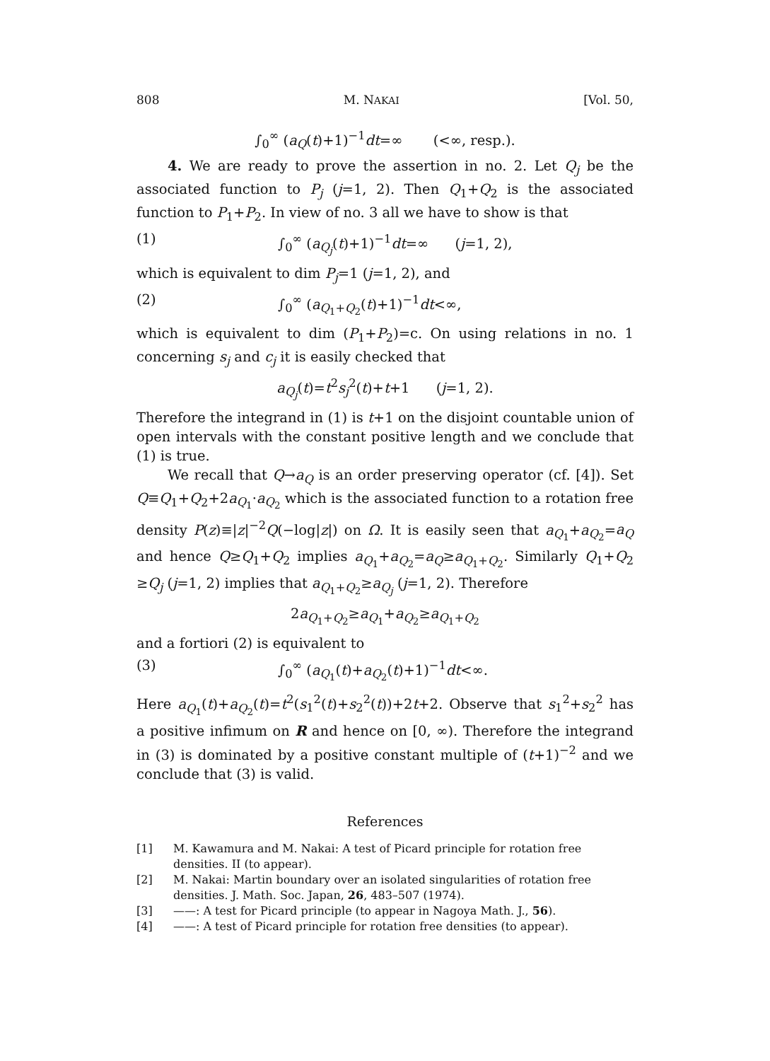808 M. NAKAI [Vol. 50,
∫<sub>0</sub><sup>∞</sup> (a<sub>Q</sub>(t)+1)<sup>−1</sup>dt=∞ (<∞, resp.).
4. We are ready to prove the assertion in no. 2. Let Q<sub>j</sub> be the associated function to P<sub>j</sub> (j=1, 2). Then Q<sub>1</sub>+Q<sub>2</sub> is the associated function to P<sub>1</sub>+P<sub>2</sub>. In view of no. 3 all we have to show is that
(1) ∫<sub>0</sub><sup>∞</sup> (a<sub>Q<sub>j</sub></sub>(t)+1)<sup>−1</sup>dt=∞ (j=1, 2),
which is equivalent to dim P<sub>j</sub>=1 (j=1, 2), and
(2) ∫<sub>0</sub><sup>∞</sup> (a<sub>Q<sub>1</sub>+Q<sub>2</sub></sub>(t)+1)<sup>−1</sup>dt<∞,
which is equivalent to dim (P<sub>1</sub>+P<sub>2</sub>)=c. On using relations in no. 1 concerning s<sub>j</sub> and c<sub>j</sub> it is easily checked that
a<sub>Q<sub>j</sub></sub>(t)=t<sup>2</sup>s<sub>j</sub><sup>2</sup>(t)+t+1 (j=1, 2).
Therefore the integrand in (1) is t+1 on the disjoint countable union of open intervals with the constant positive length and we conclude that (1) is true.
We recall that Q→a<sub>Q</sub> is an order preserving operator (cf. [4]). Set Q≡Q<sub>1</sub>+Q<sub>2</sub>+2a<sub>Q<sub>1</sub></sub>·a<sub>Q<sub>2</sub></sub> which is the associated function to a rotation free density P(z)≡|z|<sup>−2</sup>Q(−log|z|) on Ω. It is easily seen that a<sub>Q<sub>1</sub></sub>+a<sub>Q<sub>2</sub></sub>=a<sub>Q</sub> and hence Q≥Q<sub>1</sub>+Q<sub>2</sub> implies a<sub>Q<sub>1</sub></sub>+a<sub>Q<sub>2</sub></sub>=a<sub>Q</sub>≥a<sub>Q<sub>1</sub>+Q<sub>2</sub></sub>. Similarly Q<sub>1</sub>+Q<sub>2</sub> ≥Q<sub>j</sub> (j=1, 2) implies that a<sub>Q<sub>1</sub>+Q<sub>2</sub></sub>≥a<sub>Q<sub>j</sub></sub> (j=1, 2). Therefore
2a<sub>Q<sub>1</sub>+Q<sub>2</sub></sub>≥a<sub>Q<sub>1</sub></sub>+a<sub>Q<sub>2</sub></sub>≥a<sub>Q<sub>1</sub>+Q<sub>2</sub></sub>
and a fortiori (2) is equivalent to
(3) ∫<sub>0</sub><sup>∞</sup> (a<sub>Q<sub>1</sub></sub>(t)+a<sub>Q<sub>2</sub></sub>(t)+1)<sup>−1</sup>dt<∞.
Here a<sub>Q<sub>1</sub></sub>(t)+a<sub>Q<sub>2</sub></sub>(t)=t<sup>2</sup>(s<sub>1</sub><sup>2</sup>(t)+s<sub>2</sub><sup>2</sup>(t))+2t+2. Observe that s<sub>1</sub><sup>2</sup>+s<sub>2</sub><sup>2</sup> has a positive infimum on R and hence on [0, ∞). Therefore the integrand in (3) is dominated by a positive constant multiple of (t+1)<sup>−2</sup> and we conclude that (3) is valid.
References
[1] M. Kawamura and M. Nakai: A test of Picard principle for rotation free densities. II (to appear).
[2] M. Nakai: Martin boundary over an isolated singularities of rotation free densities. J. Math. Soc. Japan, 26, 483–507 (1974).
[3] ——: A test for Picard principle (to appear in Nagoya Math. J., 56).
[4] ——: A test of Picard principle for rotation free densities (to appear).